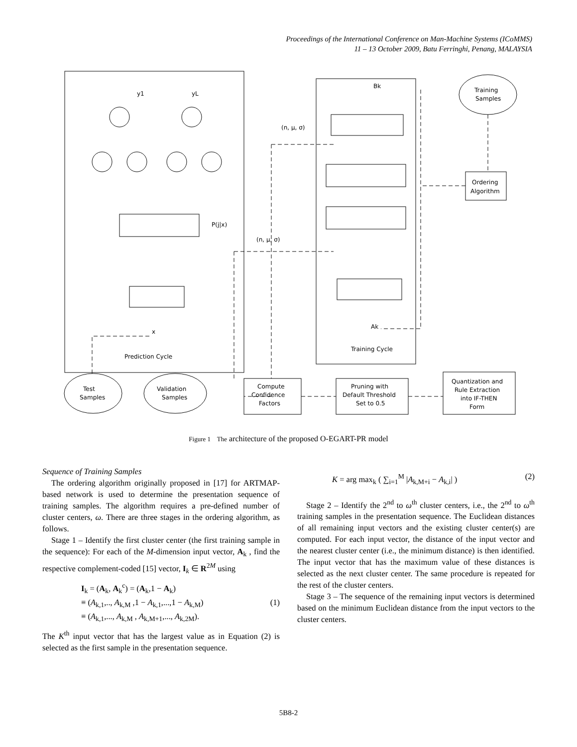Proceedings of the International Conference on Man-Machine Systems (ICoMMS)
11 – 13 October 2009, Batu Ferringhi, Penang, MALAYSIA
y1
yL
(n, μ, σ)
Bk
Training
Samples
Ordering
Algorithm
P(j|x)
(n, μ, σ)
x
Ak
Prediction Cycle
Training Cycle
Test
Samples
Validation
Samples
Compute
Confidence
Factors
Pruning with
Default Threshold
Set to 0.5
Quantization and
Rule Extraction
into IF-THEN
Form
Figure 1 The architecture of the proposed O-EGART-PR model
Sequence of Training Samples
The ordering algorithm originally proposed in [17] for ARTMAP-based network is used to determine the presentation sequence of training samples. The algorithm requires a pre-defined number of cluster centers, ω. There are three stages in the ordering algorithm, as follows.
Stage 1 – Identify the first cluster center (the first training sample in the sequence): For each of the M-dimension input vector, A<sub>k</sub> , find the respective complement-coded [15] vector, I<sub>k</sub> ∈ R<sup>2M</sup> using
I<sub>k</sub> = (A<sub>k</sub>, A<sub>k</sub><sup>c</sup>) = (A<sub>k</sub>,1 − A<sub>k</sub>)
≡ (A<sub>k,1</sub>,.., A<sub>k,M</sub> ,1 − A<sub>k,1</sub>,...,1 − A<sub>k,M</sub>)
≡ (A<sub>k,1</sub>,..., A<sub>k,M</sub> , A<sub>k,M+1</sub>,..., A<sub>k,2M</sub>).
(1)
The K<sup>th</sup> input vector that has the largest value as in Equation (2) is selected as the first sample in the presentation sequence.
K = arg max<sub>k</sub> ( ∑<sub>i=1</sub><sup>M</sup> |A<sub>k,M+i</sub> − A<sub>k,i</sub>| )
(2)
Stage 2 – Identify the 2<sup>nd</sup> to ω<sup>th</sup> cluster centers, i.e., the 2<sup>nd</sup> to ω<sup>th</sup> training samples in the presentation sequence. The Euclidean distances of all remaining input vectors and the existing cluster center(s) are computed. For each input vector, the distance of the input vector and the nearest cluster center (i.e., the minimum distance) is then identified. The input vector that has the maximum value of these distances is selected as the next cluster center. The same procedure is repeated for the rest of the cluster centers.
Stage 3 – The sequence of the remaining input vectors is determined based on the minimum Euclidean distance from the input vectors to the cluster centers.
5B8-2